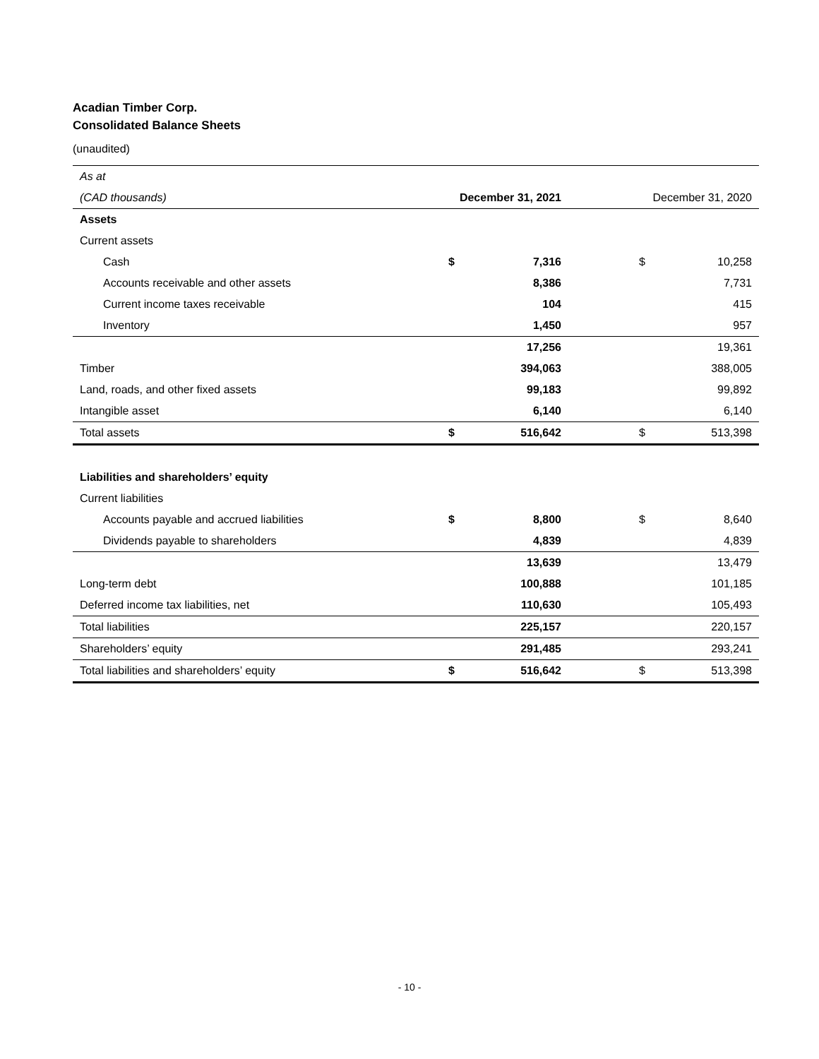Acadian Timber Corp.
Consolidated Balance Sheets
(unaudited)
| As at | | | | |
| (CAD thousands) | December 31, 2021 | | December 31, 2020 | |
| Assets | | | | |
| Current assets | | | | |
| Cash | $ | 7,316 | $ | 10,258 |
| Accounts receivable and other assets | | 8,386 | | 7,731 |
| Current income taxes receivable | | 104 | | 415 |
| Inventory | | 1,450 | | 957 |
| | | 17,256 | | 19,361 |
| Timber | | 394,063 | | 388,005 |
| Land, roads, and other fixed assets | | 99,183 | | 99,892 |
| Intangible asset | | 6,140 | | 6,140 |
| Total assets | $ | 516,642 | $ | 513,398 |
| Liabilities and shareholders’ equity | | | | |
| Current liabilities | | | | |
| Accounts payable and accrued liabilities | $ | 8,800 | $ | 8,640 |
| Dividends payable to shareholders | | 4,839 | | 4,839 |
| | | 13,639 | | 13,479 |
| Long-term debt | | 100,888 | | 101,185 |
| Deferred income tax liabilities, net | | 110,630 | | 105,493 |
| Total liabilities | | 225,157 | | 220,157 |
| Shareholders’ equity | | 291,485 | | 293,241 |
| Total liabilities and shareholders’ equity | $ | 516,642 | $ | 513,398 |
- 10 -